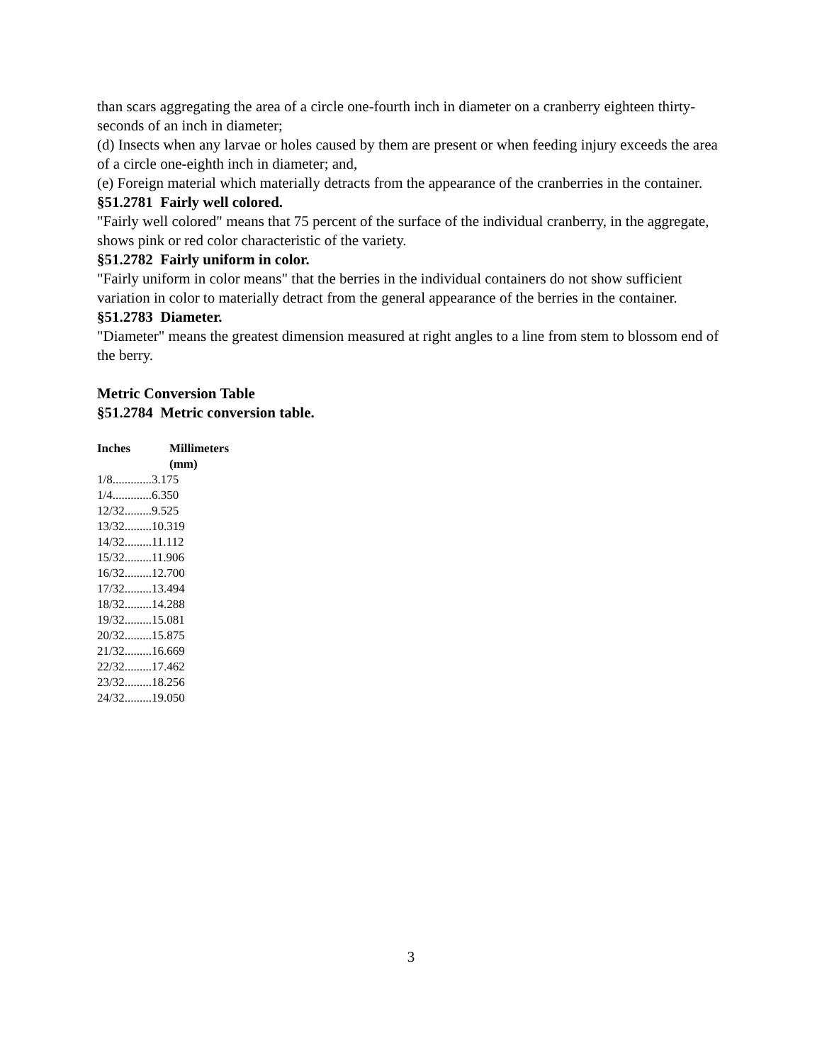than scars aggregating the area of a circle one-fourth inch in diameter on a cranberry eighteen thirty-seconds of an inch in diameter;
(d) Insects when any larvae or holes caused by them are present or when feeding injury exceeds the area of a circle one-eighth inch in diameter; and,
(e) Foreign material which materially detracts from the appearance of the cranberries in the container.
§51.2781 Fairly well colored.
"Fairly well colored" means that 75 percent of the surface of the individual cranberry, in the aggregate, shows pink or red color characteristic of the variety.
§51.2782 Fairly uniform in color.
"Fairly uniform in color means" that the berries in the individual containers do not show sufficient variation in color to materially detract from the general appearance of the berries in the container.
§51.2783 Diameter.
"Diameter" means the greatest dimension measured at right angles to a line from stem to blossom end of the berry.
Metric Conversion Table
§51.2784 Metric conversion table.
| Inches | Millimeters (mm) |
| --- | --- |
| 1/8.............3.175 | |
| 1/4.............6.350 | |
| 12/32.........9.525 | |
| 13/32.........10.319 | |
| 14/32.........11.112 | |
| 15/32.........11.906 | |
| 16/32.........12.700 | |
| 17/32.........13.494 | |
| 18/32.........14.288 | |
| 19/32.........15.081 | |
| 20/32.........15.875 | |
| 21/32.........16.669 | |
| 22/32.........17.462 | |
| 23/32.........18.256 | |
| 24/32.........19.050 | |
3